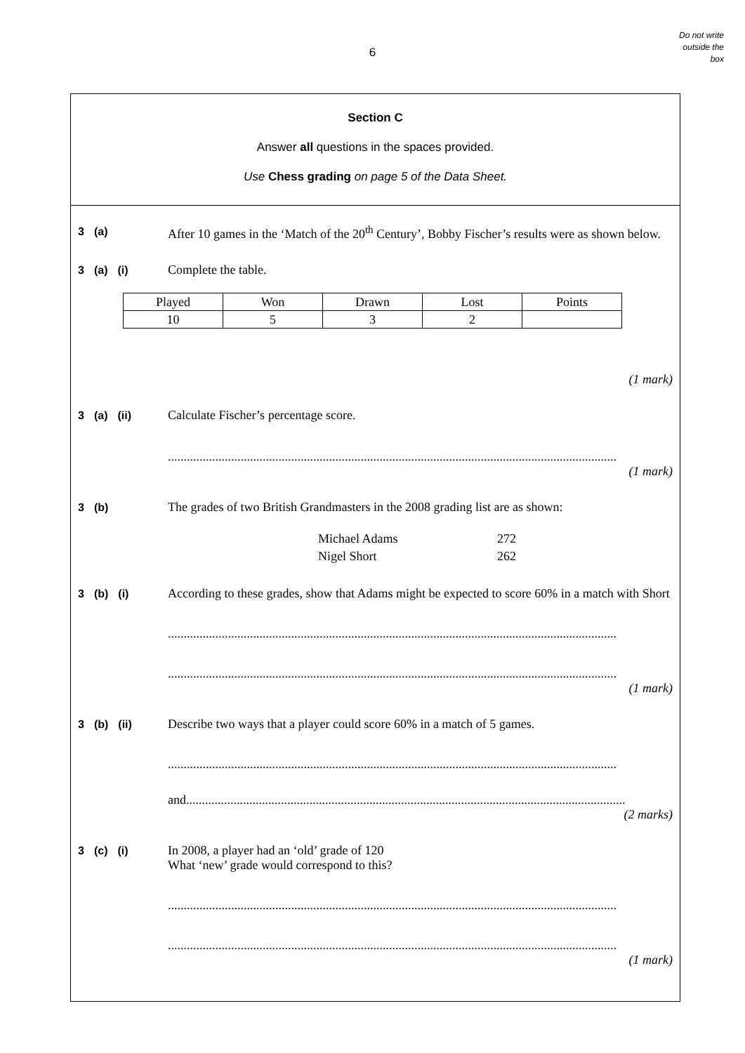6
Do not write
outside the
box
Section C
Answer all questions in the spaces provided.
Use Chess grading on page 5 of the Data Sheet.
3 (a) After 10 games in the ‘Match of the 20<sup>th</sup> Century’, Bobby Fischer’s results were as shown below.
3 (a) (i) Complete the table.
| Played | Won | Drawn | Lost | Points |
| 10 | 5 | 3 | 2 | |
(1 mark)
3 (a) (ii) Calculate Fischer’s percentage score.
..............................................................................................................................................
(1 mark)
3 (b) The grades of two British Grandmasters in the 2008 grading list are as shown:
Michael Adams 272
Nigel Short 262
3 (b) (i) According to these grades, show that Adams might be expected to score 60% in a match with Short
..............................................................................................................................................
..............................................................................................................................................
(1 mark)
3 (b) (ii) Describe two ways that a player could score 60% in a match of 5 games.
..............................................................................................................................................
and...........................................................................................................................................
(2 marks)
3 (c) (i) In 2008, a player had an ‘old’ grade of 120
What ‘new’ grade would correspond to this?
..............................................................................................................................................
..............................................................................................................................................
(1 mark)